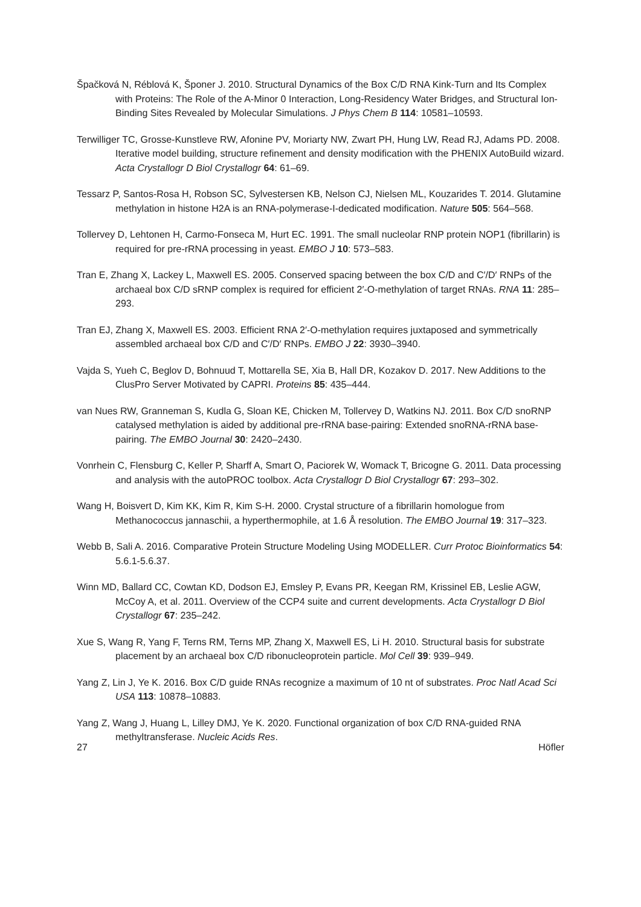Špačková N, Réblová K, Šponer J. 2010. Structural Dynamics of the Box C/D RNA Kink-Turn and Its Complex with Proteins: The Role of the A-Minor 0 Interaction, Long-Residency Water Bridges, and Structural Ion-Binding Sites Revealed by Molecular Simulations. J Phys Chem B 114: 10581–10593.
Terwilliger TC, Grosse-Kunstleve RW, Afonine PV, Moriarty NW, Zwart PH, Hung LW, Read RJ, Adams PD. 2008. Iterative model building, structure refinement and density modification with the PHENIX AutoBuild wizard. Acta Crystallogr D Biol Crystallogr 64: 61–69.
Tessarz P, Santos-Rosa H, Robson SC, Sylvestersen KB, Nelson CJ, Nielsen ML, Kouzarides T. 2014. Glutamine methylation in histone H2A is an RNA-polymerase-I-dedicated modification. Nature 505: 564–568.
Tollervey D, Lehtonen H, Carmo-Fonseca M, Hurt EC. 1991. The small nucleolar RNP protein NOP1 (fibrillarin) is required for pre-rRNA processing in yeast. EMBO J 10: 573–583.
Tran E, Zhang X, Lackey L, Maxwell ES. 2005. Conserved spacing between the box C/D and C′/D′ RNPs of the archaeal box C/D sRNP complex is required for efficient 2′-O-methylation of target RNAs. RNA 11: 285–293.
Tran EJ, Zhang X, Maxwell ES. 2003. Efficient RNA 2′-O-methylation requires juxtaposed and symmetrically assembled archaeal box C/D and C′/D′ RNPs. EMBO J 22: 3930–3940.
Vajda S, Yueh C, Beglov D, Bohnuud T, Mottarella SE, Xia B, Hall DR, Kozakov D. 2017. New Additions to the ClusPro Server Motivated by CAPRI. Proteins 85: 435–444.
van Nues RW, Granneman S, Kudla G, Sloan KE, Chicken M, Tollervey D, Watkins NJ. 2011. Box C/D snoRNP catalysed methylation is aided by additional pre-rRNA base-pairing: Extended snoRNA-rRNA base-pairing. The EMBO Journal 30: 2420–2430.
Vonrhein C, Flensburg C, Keller P, Sharff A, Smart O, Paciorek W, Womack T, Bricogne G. 2011. Data processing and analysis with the autoPROC toolbox. Acta Crystallogr D Biol Crystallogr 67: 293–302.
Wang H, Boisvert D, Kim KK, Kim R, Kim S-H. 2000. Crystal structure of a fibrillarin homologue from Methanococcus jannaschii, a hyperthermophile, at 1.6 Å resolution. The EMBO Journal 19: 317–323.
Webb B, Sali A. 2016. Comparative Protein Structure Modeling Using MODELLER. Curr Protoc Bioinformatics 54: 5.6.1-5.6.37.
Winn MD, Ballard CC, Cowtan KD, Dodson EJ, Emsley P, Evans PR, Keegan RM, Krissinel EB, Leslie AGW, McCoy A, et al. 2011. Overview of the CCP4 suite and current developments. Acta Crystallogr D Biol Crystallogr 67: 235–242.
Xue S, Wang R, Yang F, Terns RM, Terns MP, Zhang X, Maxwell ES, Li H. 2010. Structural basis for substrate placement by an archaeal box C/D ribonucleoprotein particle. Mol Cell 39: 939–949.
Yang Z, Lin J, Ye K. 2016. Box C/D guide RNAs recognize a maximum of 10 nt of substrates. Proc Natl Acad Sci USA 113: 10878–10883.
Yang Z, Wang J, Huang L, Lilley DMJ, Ye K. 2020. Functional organization of box C/D RNA-guided RNA methyltransferase. Nucleic Acids Res.
27 Höfler